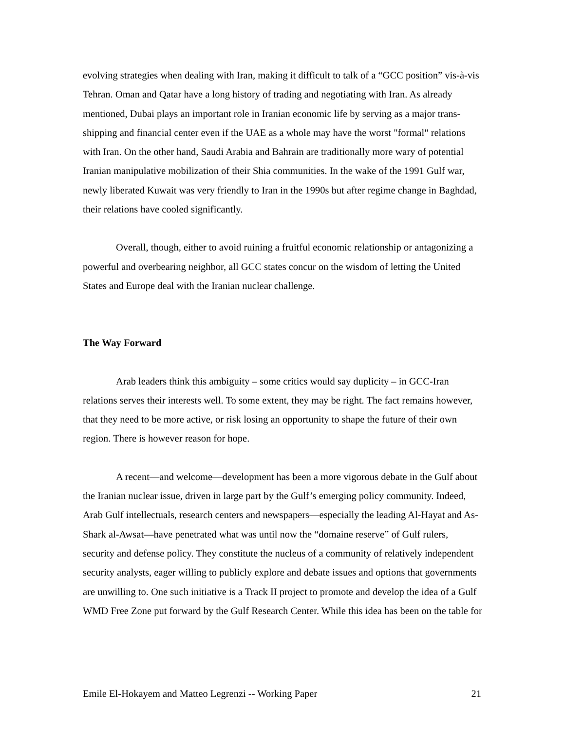evolving strategies when dealing with Iran, making it difficult to talk of a “GCC position” vis-à-vis Tehran. Oman and Qatar have a long history of trading and negotiating with Iran. As already mentioned, Dubai plays an important role in Iranian economic life by serving as a major trans-shipping and financial center even if the UAE as a whole may have the worst "formal" relations with Iran. On the other hand, Saudi Arabia and Bahrain are traditionally more wary of potential Iranian manipulative mobilization of their Shia communities. In the wake of the 1991 Gulf war, newly liberated Kuwait was very friendly to Iran in the 1990s but after regime change in Baghdad, their relations have cooled significantly.
Overall, though, either to avoid ruining a fruitful economic relationship or antagonizing a powerful and overbearing neighbor, all GCC states concur on the wisdom of letting the United States and Europe deal with the Iranian nuclear challenge.
The Way Forward
Arab leaders think this ambiguity – some critics would say duplicity – in GCC-Iran relations serves their interests well. To some extent, they may be right. The fact remains however, that they need to be more active, or risk losing an opportunity to shape the future of their own region. There is however reason for hope.
A recent—and welcome—development has been a more vigorous debate in the Gulf about the Iranian nuclear issue, driven in large part by the Gulf’s emerging policy community. Indeed, Arab Gulf intellectuals, research centers and newspapers—especially the leading Al-Hayat and As-Shark al-Awsat—have penetrated what was until now the “domaine reserve” of Gulf rulers, security and defense policy. They constitute the nucleus of a community of relatively independent security analysts, eager willing to publicly explore and debate issues and options that governments are unwilling to. One such initiative is a Track II project to promote and develop the idea of a Gulf WMD Free Zone put forward by the Gulf Research Center. While this idea has been on the table for
Emile El-Hokayem and Matteo Legrenzi -- Working Paper 21